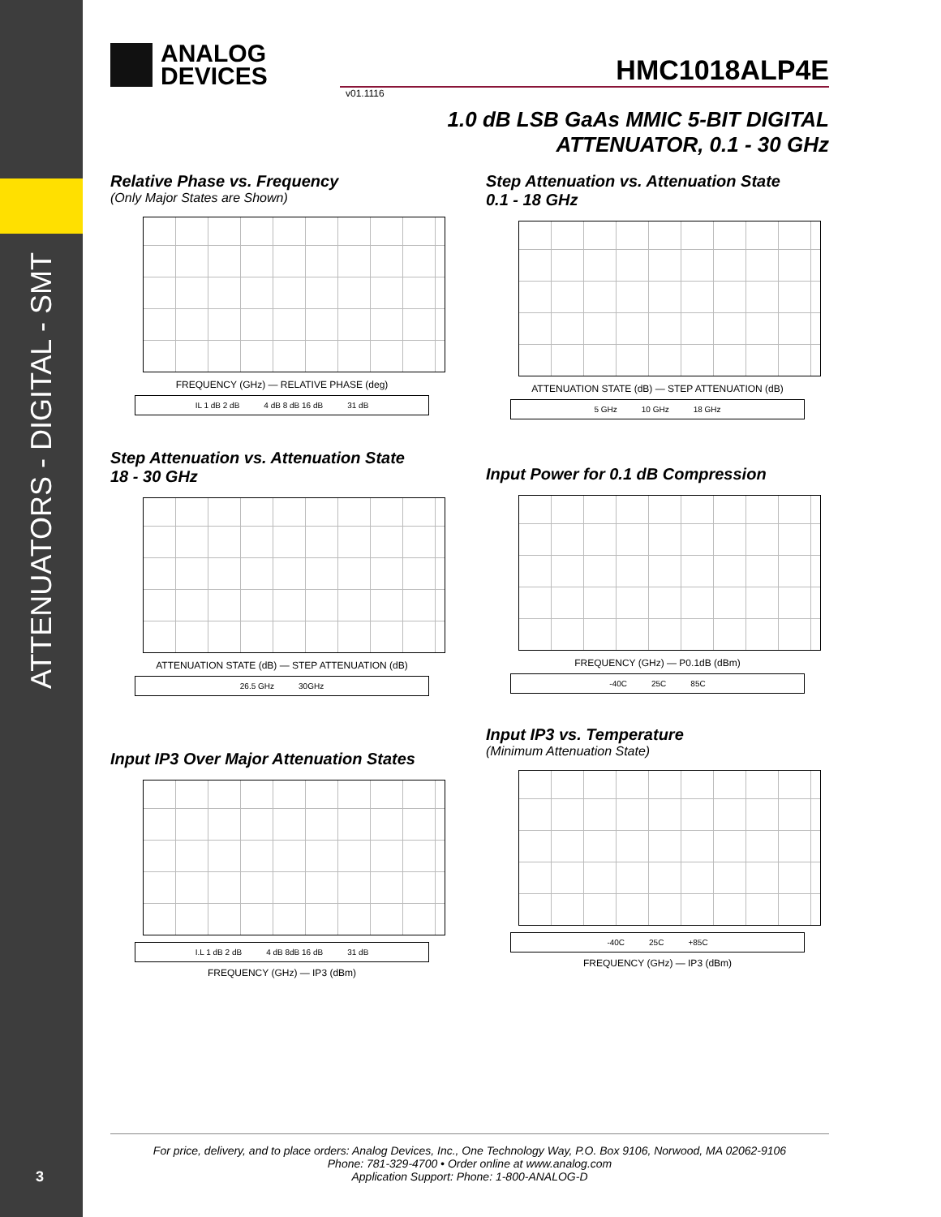ATTENUATORS - DIGITAL - SMT
3
ANALOG
DEVICES
HMC1018ALP4E
v01.1116
1.0 dB LSB GaAs MMIC 5-BIT DIGITAL
ATTENUATOR, 0.1 - 30 GHz
Relative Phase vs. Frequency
(Only Major States are Shown)
FREQUENCY (GHz) — RELATIVE PHASE (deg)
IL 1 dB 2 dB 4 dB 8 dB 16 dB 31 dB
Step Attenuation vs. Attenuation State
0.1 - 18 GHz
ATTENUATION STATE (dB) — STEP ATTENUATION (dB)
5 GHz 10 GHz 18 GHz
Step Attenuation vs. Attenuation State
18 - 30 GHz
ATTENUATION STATE (dB) — STEP ATTENUATION (dB)
26.5 GHz 30GHz
Input Power for 0.1 dB Compression
FREQUENCY (GHz) — P0.1dB (dBm)
-40C 25C 85C
Input IP3 Over Major Attenuation States
I.L 1 dB 2 dB 4 dB 8dB 16 dB 31 dB
FREQUENCY (GHz) — IP3 (dBm)
Input IP3 vs. Temperature
(Minimum Attenuation State)
-40C 25C +85C
FREQUENCY (GHz) — IP3 (dBm)
For price, delivery, and to place orders: Analog Devices, Inc., One Technology Way, P.O. Box 9106, Norwood, MA 02062-9106
Phone: 781-329-4700 • Order online at www.analog.com
Application Support: Phone: 1-800-ANALOG-D